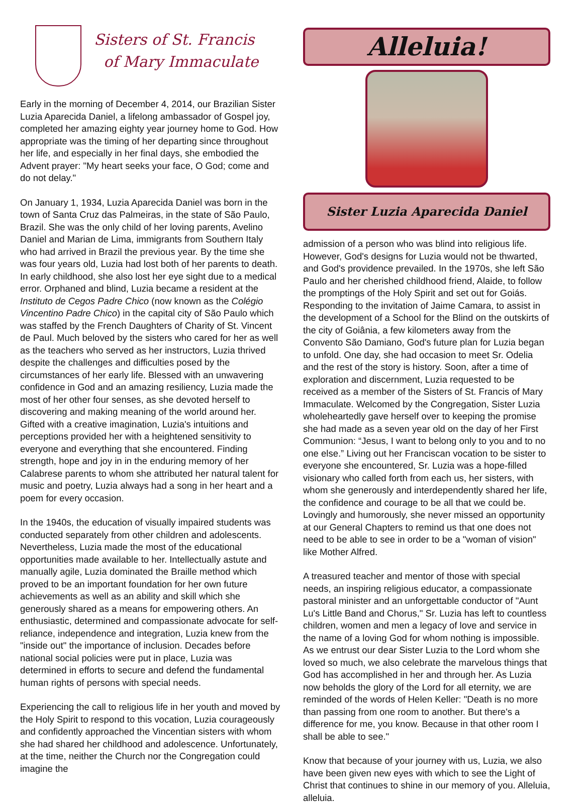Sisters of St. Francis
of Mary Immaculate
Early in the morning of December 4, 2014, our Brazilian Sister Luzia Aparecida Daniel, a lifelong ambassador of Gospel joy, completed her amazing eighty year journey home to God. How appropriate was the timing of her departing since throughout her life, and especially in her final days, she embodied the Advent prayer: "My heart seeks your face, O God; come and do not delay."
On January 1, 1934, Luzia Aparecida Daniel was born in the town of Santa Cruz das Palmeiras, in the state of São Paulo, Brazil. She was the only child of her loving parents, Avelino Daniel and Marian de Lima, immigrants from Southern Italy who had arrived in Brazil the previous year. By the time she was four years old, Luzia had lost both of her parents to death. In early childhood, she also lost her eye sight due to a medical error. Orphaned and blind, Luzia became a resident at the Instituto de Cegos Padre Chico (now known as the Colégio Vincentino Padre Chico) in the capital city of São Paulo which was staffed by the French Daughters of Charity of St. Vincent de Paul. Much beloved by the sisters who cared for her as well as the teachers who served as her instructors, Luzia thrived despite the challenges and difficulties posed by the circumstances of her early life. Blessed with an unwavering confidence in God and an amazing resiliency, Luzia made the most of her other four senses, as she devoted herself to discovering and making meaning of the world around her. Gifted with a creative imagination, Luzia's intuitions and perceptions provided her with a heightened sensitivity to everyone and everything that she encountered. Finding strength, hope and joy in in the enduring memory of her Calabrese parents to whom she attributed her natural talent for music and poetry, Luzia always had a song in her heart and a poem for every occasion.
In the 1940s, the education of visually impaired students was conducted separately from other children and adolescents. Nevertheless, Luzia made the most of the educational opportunities made available to her. Intellectually astute and manually agile, Luzia dominated the Braille method which proved to be an important foundation for her own future achievements as well as an ability and skill which she generously shared as a means for empowering others. An enthusiastic, determined and compassionate advocate for self-reliance, independence and integration, Luzia knew from the "inside out" the importance of inclusion. Decades before national social policies were put in place, Luzia was determined in efforts to secure and defend the fundamental human rights of persons with special needs.
Experiencing the call to religious life in her youth and moved by the Holy Spirit to respond to this vocation, Luzia courageously and confidently approached the Vincentian sisters with whom she had shared her childhood and adolescence. Unfortunately, at the time, neither the Church nor the Congregation could imagine the
Alleluia!
Sister Luzia Aparecida Daniel
admission of a person who was blind into religious life. However, God's designs for Luzia would not be thwarted, and God's providence prevailed. In the 1970s, she left São Paulo and her cherished childhood friend, Alaide, to follow the promptings of the Holy Spirit and set out for Goiás. Responding to the invitation of Jaime Camara, to assist in the development of a School for the Blind on the outskirts of the city of Goiânia, a few kilometers away from the Convento São Damiano, God's future plan for Luzia began to unfold. One day, she had occasion to meet Sr. Odelia and the rest of the story is history. Soon, after a time of exploration and discernment, Luzia requested to be received as a member of the Sisters of St. Francis of Mary Immaculate. Welcomed by the Congregation, Sister Luzia wholeheartedly gave herself over to keeping the promise she had made as a seven year old on the day of her First Communion: “Jesus, I want to belong only to you and to no one else.” Living out her Franciscan vocation to be sister to everyone she encountered, Sr. Luzia was a hope-filled visionary who called forth from each us, her sisters, with whom she generously and interdependently shared her life, the confidence and courage to be all that we could be. Lovingly and humorously, she never missed an opportunity at our General Chapters to remind us that one does not need to be able to see in order to be a "woman of vision" like Mother Alfred.
A treasured teacher and mentor of those with special needs, an inspiring religious educator, a compassionate pastoral minister and an unforgettable conductor of "Aunt Lu's Little Band and Chorus," Sr. Luzia has left to countless children, women and men a legacy of love and service in the name of a loving God for whom nothing is impossible. As we entrust our dear Sister Luzia to the Lord whom she loved so much, we also celebrate the marvelous things that God has accomplished in her and through her. As Luzia now beholds the glory of the Lord for all eternity, we are reminded of the words of Helen Keller: "Death is no more than passing from one room to another. But there's a difference for me, you know. Because in that other room I shall be able to see."
Know that because of your journey with us, Luzia, we also have been given new eyes with which to see the Light of Christ that continues to shine in our memory of you. Alleluia, alleluia.